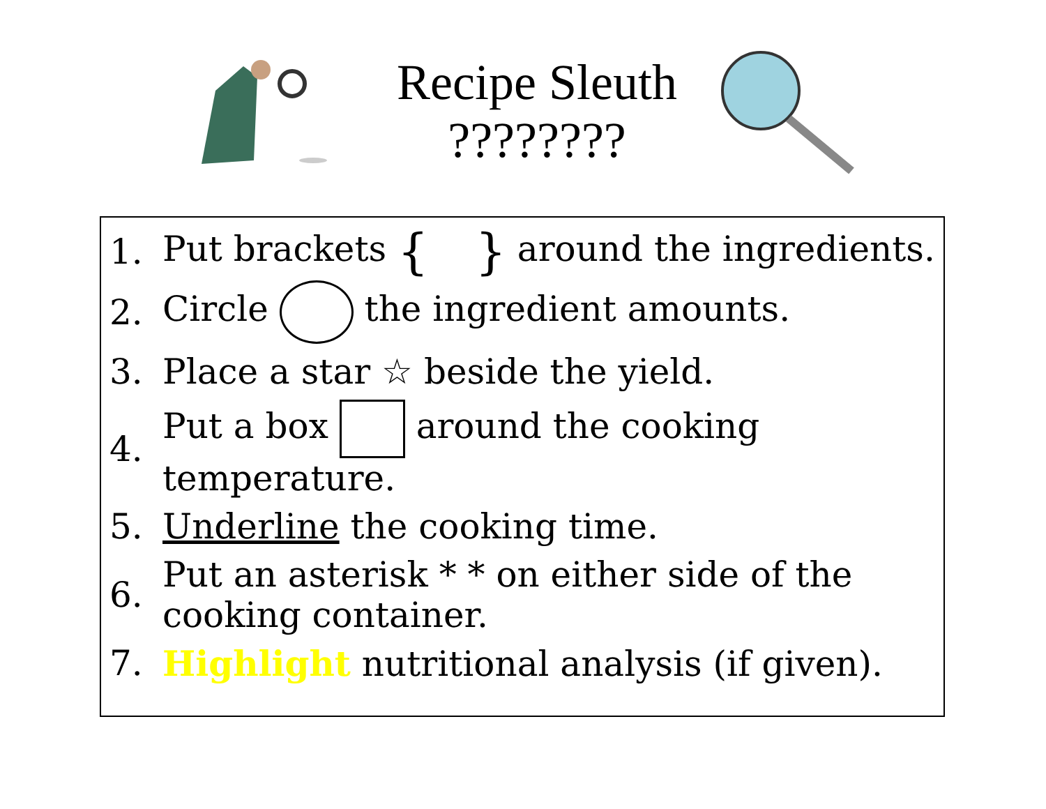Recipe Sleuth
????????
1. Put brackets { } around the ingredients.
2. Circle the ingredient amounts.
3. Place a star ☆ beside the yield.
4. Put a box around the cooking
temperature.
5. Underline the cooking time.
6. Put an asterisk * * on either side of the
cooking container.
7. Highlight nutritional analysis (if given).